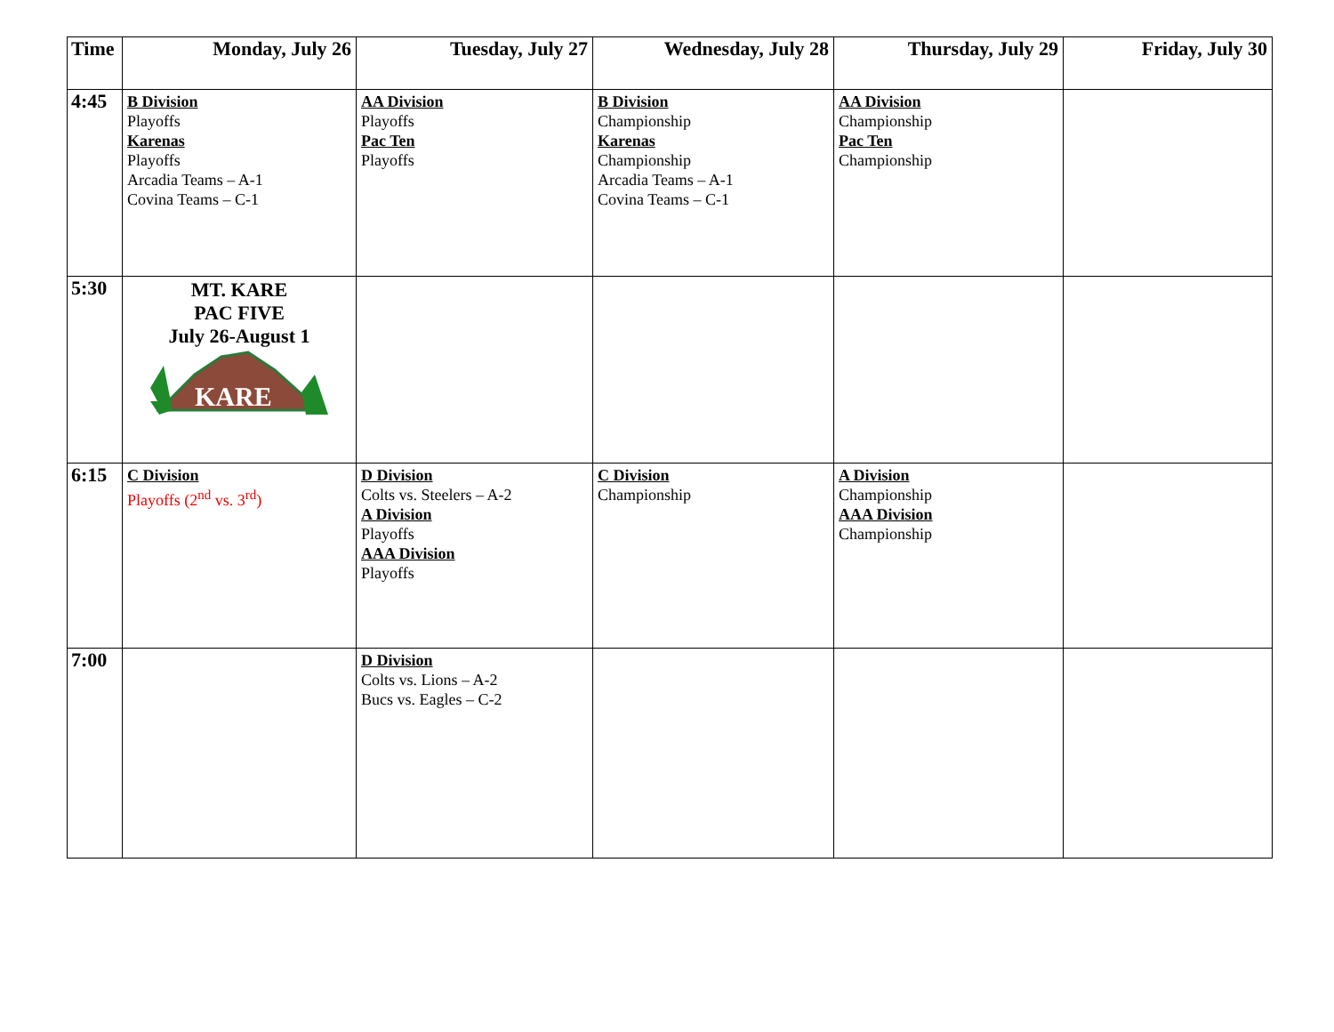| Time | Monday, July 26 | Tuesday, July 27 | Wednesday, July 28 | Thursday, July 29 | Friday, July 30 |
| --- | --- | --- | --- | --- | --- |
| 4:45 | B Division Playoffs Karenas Playoffs Arcadia Teams – A-1 Covina Teams – C-1 | AA Division Playoffs Pac Ten Playoffs | B Division Championship Karenas Championship Arcadia Teams – A-1 Covina Teams – C-1 | AA Division Championship Pac Ten Championship | |
| 5:30 | MT. KARE PAC FIVE July 26-August 1 KARE | | | | |
| 6:15 | C Division Playoffs (2<sup>nd</sup> vs. 3<sup>rd</sup>) | D Division Colts vs. Steelers – A-2 A Division Playoffs AAA Division Playoffs | C Division Championship | A Division Championship AAA Division Championship | |
| 7:00 | | D Division Colts vs. Lions – A-2 Bucs vs. Eagles – C-2 | | | |